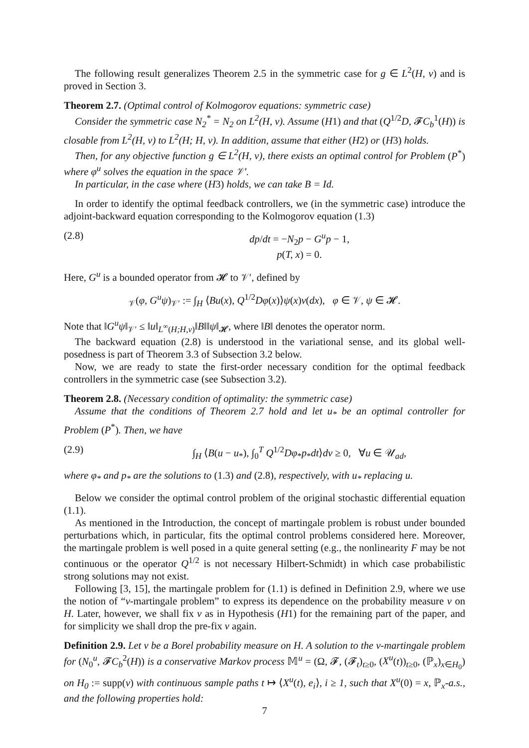The following result generalizes Theorem 2.5 in the symmetric case for g ∈ L<sup>2</sup>(H, ν) and is proved in Section 3.
Theorem 2.7. (Optimal control of Kolmogorov equations: symmetric case)
Consider the symmetric case N<sub>2</sub><sup>*</sup> = N<sub>2</sub> on L<sup>2</sup>(H, ν). Assume (H1) and that (Q<sup>1/2</sup>D, 𝓕C<sub>b</sub><sup>1</sup>(H)) is closable from L<sup>2</sup>(H, ν) to L<sup>2</sup>(H; H, ν). In addition, assume that either (H2) or (H3) holds.
Then, for any objective function g ∈ L<sup>2</sup>(H, ν), there exists an optimal control for Problem (P<sup>*</sup>) where φ<sup>u</sup> solves the equation in the space 𝒱′.
In particular, in the case where (H3) holds, we can take B = Id.
In order to identify the optimal feedback controllers, we (in the symmetric case) introduce the adjoint-backward equation corresponding to the Kolmogorov equation (1.3)
(2.8) dp/dt = −N<sub>2</sub>p − G<sup>u</sup>p − 1,
p(T, x) = 0.
Here, G<sup>u</sup> is a bounded operator from 𝓗 to 𝒱′, defined by
<sub>𝒱</sub>(φ, G<sup>u</sup>ψ)<sub>𝒱′</sub> := ∫<sub>H</sub> ⟨Bu(x), Q<sup>1/2</sup>Dφ(x)⟩ψ(x)ν(dx), φ ∈ 𝒱, ψ ∈ 𝓗.
Note that ‖G<sup>u</sup>ψ‖<sub>𝒱′</sub> ≤ ‖u‖<sub>L<sup>∞</sup>(H;H,ν)</sub>‖B‖‖ψ‖<sub>𝓗</sub>, where ‖B‖ denotes the operator norm.
The backward equation (2.8) is understood in the variational sense, and its global well-posedness is part of Theorem 3.3 of Subsection 3.2 below.
Now, we are ready to state the first-order necessary condition for the optimal feedback controllers in the symmetric case (see Subsection 3.2).
Theorem 2.8. (Necessary condition of optimality: the symmetric case)
Assume that the conditions of Theorem 2.7 hold and let u<sub>*</sub> be an optimal controller for Problem (P<sup>*</sup>). Then, we have
(2.9) ∫<sub>H</sub> ⟨B(u − u<sub>*</sub>), ∫<sub>0</sub><sup>T</sup> Q<sup>1/2</sup>Dφ<sub>*</sub>p<sub>*</sub>dt⟩dν ≥ 0, ∀u ∈ 𝒰<sub>ad</sub>,
where φ<sub>*</sub> and p<sub>*</sub> are the solutions to (1.3) and (2.8), respectively, with u<sub>*</sub> replacing u.
Below we consider the optimal control problem of the original stochastic differential equation (1.1).
As mentioned in the Introduction, the concept of martingale problem is robust under bounded perturbations which, in particular, fits the optimal control problems considered here. Moreover, the martingale problem is well posed in a quite general setting (e.g., the nonlinearity F may be not continuous or the operator Q<sup>1/2</sup> is not necessary Hilbert-Schmidt) in which case probabilistic strong solutions may not exist.
Following [3, 15], the martingale problem for (1.1) is defined in Definition 2.9, where we use the notion of “ν-martingale problem” to express its dependence on the probability measure ν on H. Later, however, we shall fix ν as in Hypothesis (H1) for the remaining part of the paper, and for simplicity we shall drop the pre-fix ν again.
Definition 2.9. Let ν be a Borel probability measure on H. A solution to the ν-martingale problem for (N<sub>0</sub><sup>u</sup>, 𝓕C<sub>b</sub><sup>2</sup>(H)) is a conservative Markov process 𝕄<sup>u</sup> = (Ω, 𝓕, (𝓕<sub>t</sub>)<sub>t≥0</sub>, (X<sup>u</sup>(t))<sub>t≥0</sub>, (ℙ<sub>x</sub>)<sub>x∈H<sub>0</sub></sub>) on H<sub>0</sub> := supp(ν) with continuous sample paths t ↦ ⟨X<sup>u</sup>(t), e<sub>i</sub>⟩, i ≥ 1, such that X<sup>u</sup>(0) = x, ℙ<sub>x</sub>-a.s., and the following properties hold:
7